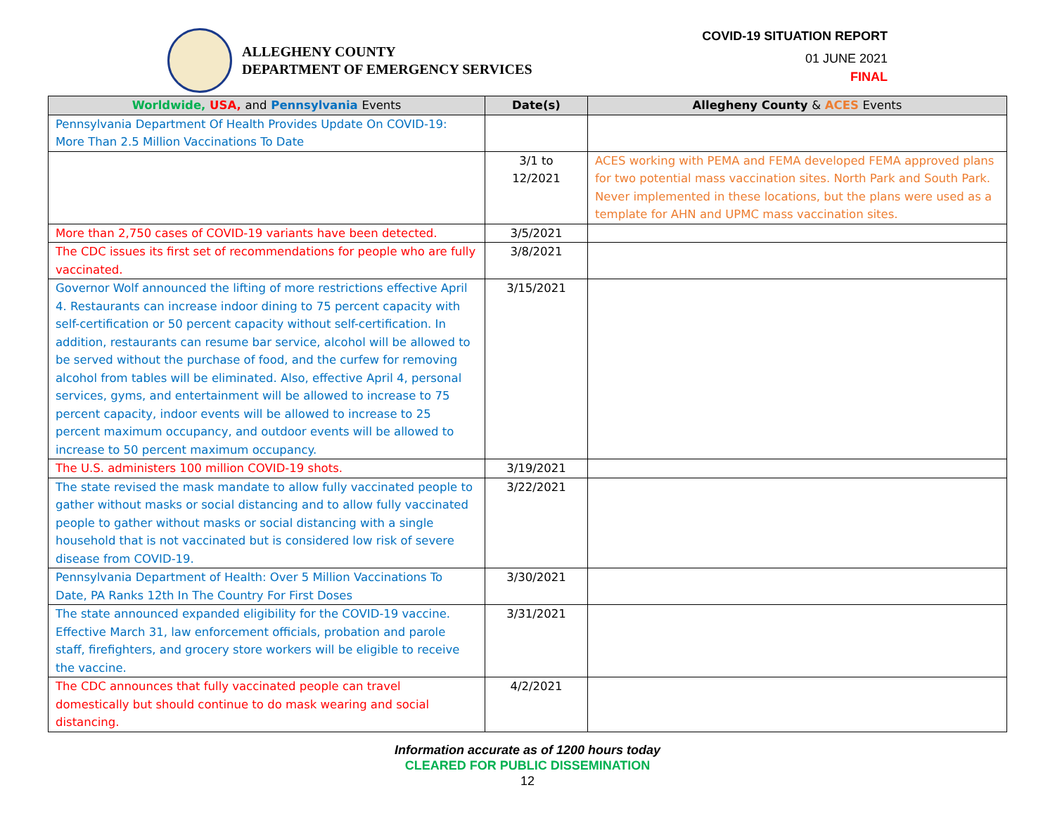ALLEGHENY COUNTY
DEPARTMENT OF EMERGENCY SERVICES
COVID-19 SITUATION REPORT
01 JUNE 2021
FINAL
| Worldwide, USA, and Pennsylvania Events | Date(s) | Allegheny County & ACES Events |
| --- | --- | --- |
| Pennsylvania Department Of Health Provides Update On COVID-19: More Than 2.5 Million Vaccinations To Date | | |
| | 3/1 to 12/2021 | ACES working with PEMA and FEMA developed FEMA approved plans for two potential mass vaccination sites. North Park and South Park. Never implemented in these locations, but the plans were used as a template for AHN and UPMC mass vaccination sites. |
| More than 2,750 cases of COVID-19 variants have been detected. | 3/5/2021 | |
| The CDC issues its first set of recommendations for people who are fully vaccinated. | 3/8/2021 | |
| Governor Wolf announced the lifting of more restrictions effective April 4. Restaurants can increase indoor dining to 75 percent capacity with self-certification or 50 percent capacity without self-certification. In addition, restaurants can resume bar service, alcohol will be allowed to be served without the purchase of food, and the curfew for removing alcohol from tables will be eliminated. Also, effective April 4, personal services, gyms, and entertainment will be allowed to increase to 75 percent capacity, indoor events will be allowed to increase to 25 percent maximum occupancy, and outdoor events will be allowed to increase to 50 percent maximum occupancy. | 3/15/2021 | |
| The U.S. administers 100 million COVID-19 shots. | 3/19/2021 | |
| The state revised the mask mandate to allow fully vaccinated people to gather without masks or social distancing and to allow fully vaccinated people to gather without masks or social distancing with a single household that is not vaccinated but is considered low risk of severe disease from COVID-19. | 3/22/2021 | |
| Pennsylvania Department of Health: Over 5 Million Vaccinations To Date, PA Ranks 12th In The Country For First Doses | 3/30/2021 | |
| The state announced expanded eligibility for the COVID-19 vaccine. Effective March 31, law enforcement officials, probation and parole staff, firefighters, and grocery store workers will be eligible to receive the vaccine. | 3/31/2021 | |
| The CDC announces that fully vaccinated people can travel domestically but should continue to do mask wearing and social distancing. | 4/2/2021 | |
Information accurate as of 1200 hours today
CLEARED FOR PUBLIC DISSEMINATION
12